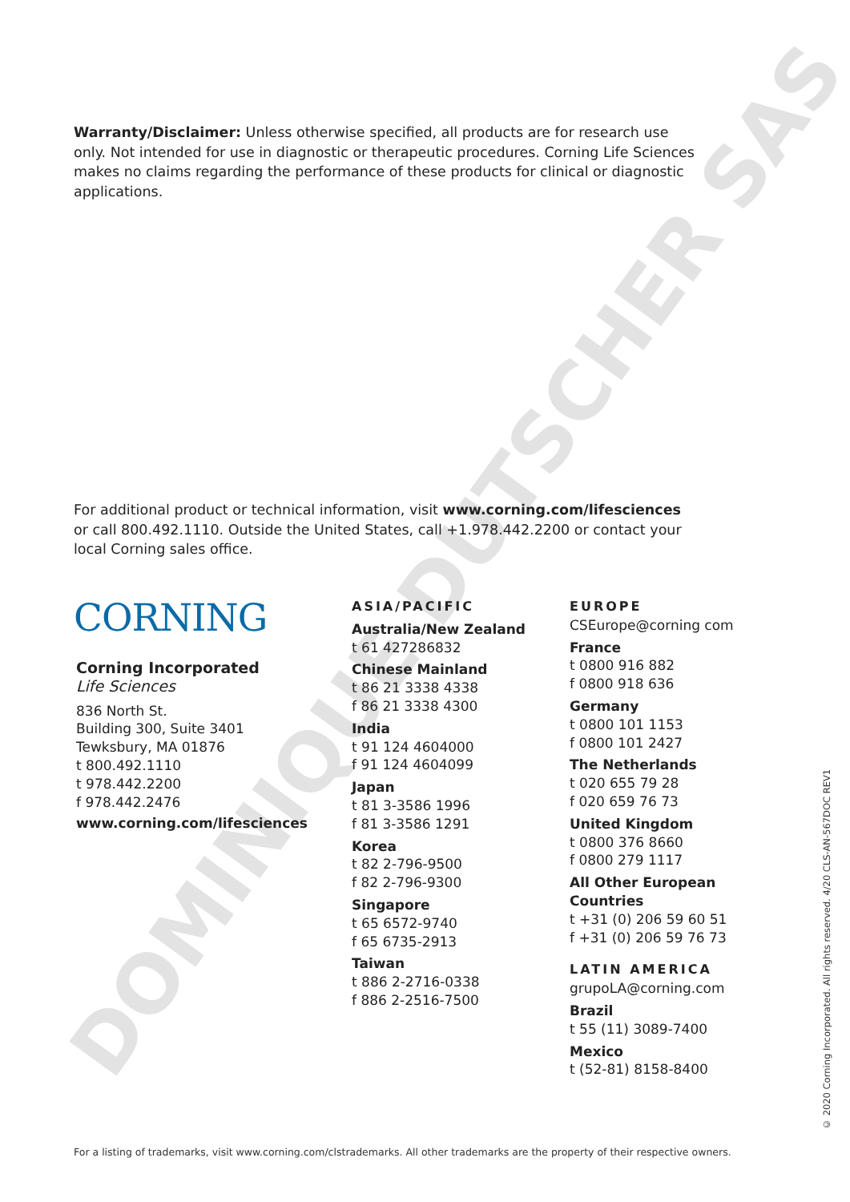DOMINIQUE DUTSCHER SAS
Warranty/Disclaimer: Unless otherwise specified, all products are for research use only. Not intended for use in diagnostic or therapeutic procedures. Corning Life Sciences makes no claims regarding the performance of these products for clinical or diagnostic applications.
For additional product or technical information, visit www.corning.com/lifesciences or call 800.492.1110. Outside the United States, call +1.978.442.2200 or contact your local Corning sales office.
CORNING
Corning Incorporated
Life Sciences
836 North St.
Building 300, Suite 3401
Tewksbury, MA 01876
t 800.492.1110
t 978.442.2200
f 978.442.2476
www.corning.com/lifesciences
ASIA/PACIFIC
Australia/New Zealand
t 61 427286832
Chinese Mainland
t 86 21 3338 4338
f 86 21 3338 4300
India
t 91 124 4604000
f 91 124 4604099
Japan
t 81 3-3586 1996
f 81 3-3586 1291
Korea
t 82 2-796-9500
f 82 2-796-9300
Singapore
t 65 6572-9740
f 65 6735-2913
Taiwan
t 886 2-2716-0338
f 886 2-2516-7500
EUROPE
CSEurope@corning com
France
t 0800 916 882
f 0800 918 636
Germany
t 0800 101 1153
f 0800 101 2427
The Netherlands
t 020 655 79 28
f 020 659 76 73
United Kingdom
t 0800 376 8660
f 0800 279 1117
All Other European Countries
t +31 (0) 206 59 60 51
f +31 (0) 206 59 76 73
LATIN AMERICA
grupoLA@corning.com
Brazil
t 55 (11) 3089-7400
Mexico
t (52-81) 8158-8400
For a listing of trademarks, visit www.corning.com/clstrademarks. All other trademarks are the property of their respective owners.
© 2020 Corning Incorporated. All rights reserved. 4/20 CLS-AN-567DOC REV1